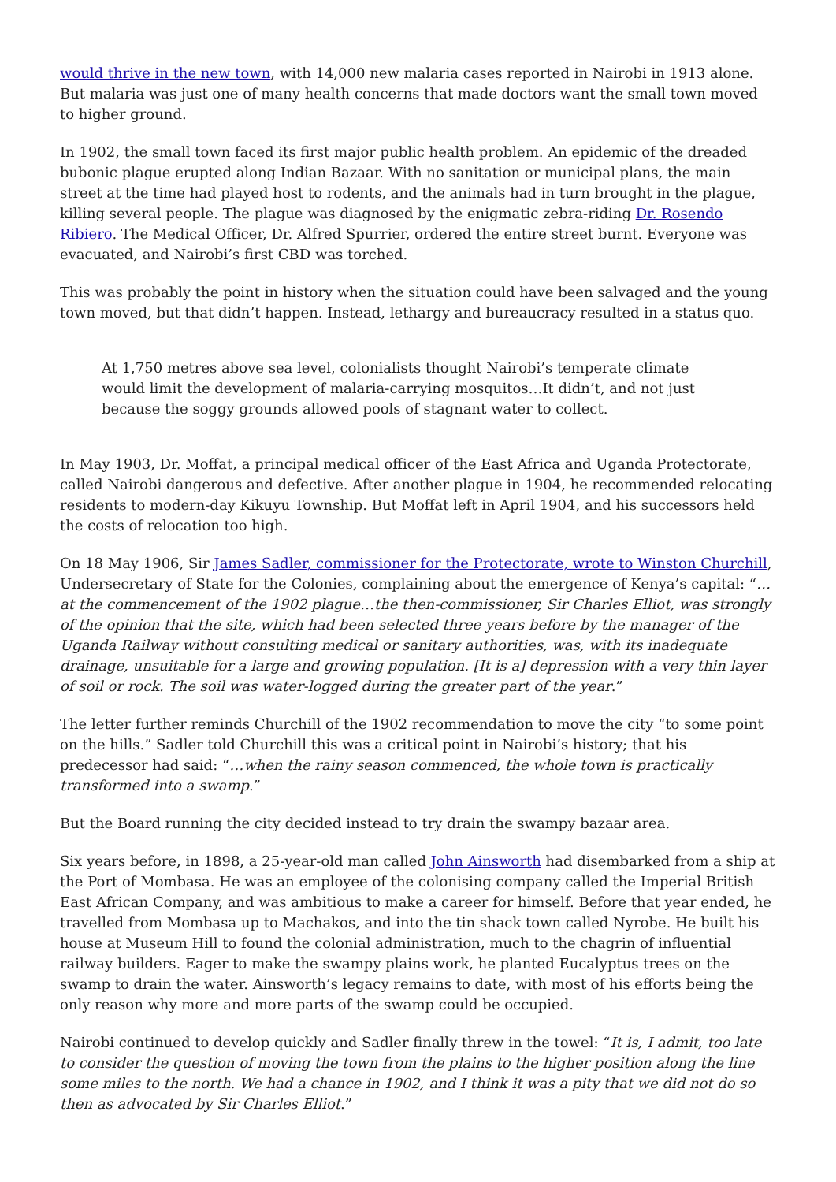would thrive in the new town, with 14,000 new malaria cases reported in Nairobi in 1913 alone. But malaria was just one of many health concerns that made doctors want the small town moved to higher ground.
In 1902, the small town faced its first major public health problem. An epidemic of the dreaded bubonic plague erupted along Indian Bazaar. With no sanitation or municipal plans, the main street at the time had played host to rodents, and the animals had in turn brought in the plague, killing several people. The plague was diagnosed by the enigmatic zebra-riding Dr. Rosendo Ribiero. The Medical Officer, Dr. Alfred Spurrier, ordered the entire street burnt. Everyone was evacuated, and Nairobi’s first CBD was torched.
This was probably the point in history when the situation could have been salvaged and the young town moved, but that didn’t happen. Instead, lethargy and bureaucracy resulted in a status quo.
At 1,750 metres above sea level, colonialists thought Nairobi’s temperate climate would limit the development of malaria-carrying mosquitos…It didn’t, and not just because the soggy grounds allowed pools of stagnant water to collect.
In May 1903, Dr. Moffat, a principal medical officer of the East Africa and Uganda Protectorate, called Nairobi dangerous and defective. After another plague in 1904, he recommended relocating residents to modern-day Kikuyu Township. But Moffat left in April 1904, and his successors held the costs of relocation too high.
On 18 May 1906, Sir James Sadler, commissioner for the Protectorate, wrote to Winston Churchill, Undersecretary of State for the Colonies, complaining about the emergence of Kenya’s capital: “…at the commencement of the 1902 plague…the then-commissioner, Sir Charles Elliot, was strongly of the opinion that the site, which had been selected three years before by the manager of the Uganda Railway without consulting medical or sanitary authorities, was, with its inadequate drainage, unsuitable for a large and growing population. [It is a] depression with a very thin layer of soil or rock. The soil was water-logged during the greater part of the year.”
The letter further reminds Churchill of the 1902 recommendation to move the city “to some point on the hills.” Sadler told Churchill this was a critical point in Nairobi’s history; that his predecessor had said: “…when the rainy season commenced, the whole town is practically transformed into a swamp.”
But the Board running the city decided instead to try drain the swampy bazaar area.
Six years before, in 1898, a 25-year-old man called John Ainsworth had disembarked from a ship at the Port of Mombasa. He was an employee of the colonising company called the Imperial British East African Company, and was ambitious to make a career for himself. Before that year ended, he travelled from Mombasa up to Machakos, and into the tin shack town called Nyrobe. He built his house at Museum Hill to found the colonial administration, much to the chagrin of influential railway builders. Eager to make the swampy plains work, he planted Eucalyptus trees on the swamp to drain the water. Ainsworth’s legacy remains to date, with most of his efforts being the only reason why more and more parts of the swamp could be occupied.
Nairobi continued to develop quickly and Sadler finally threw in the towel: “It is, I admit, too late to consider the question of moving the town from the plains to the higher position along the line some miles to the north. We had a chance in 1902, and I think it was a pity that we did not do so then as advocated by Sir Charles Elliot.”